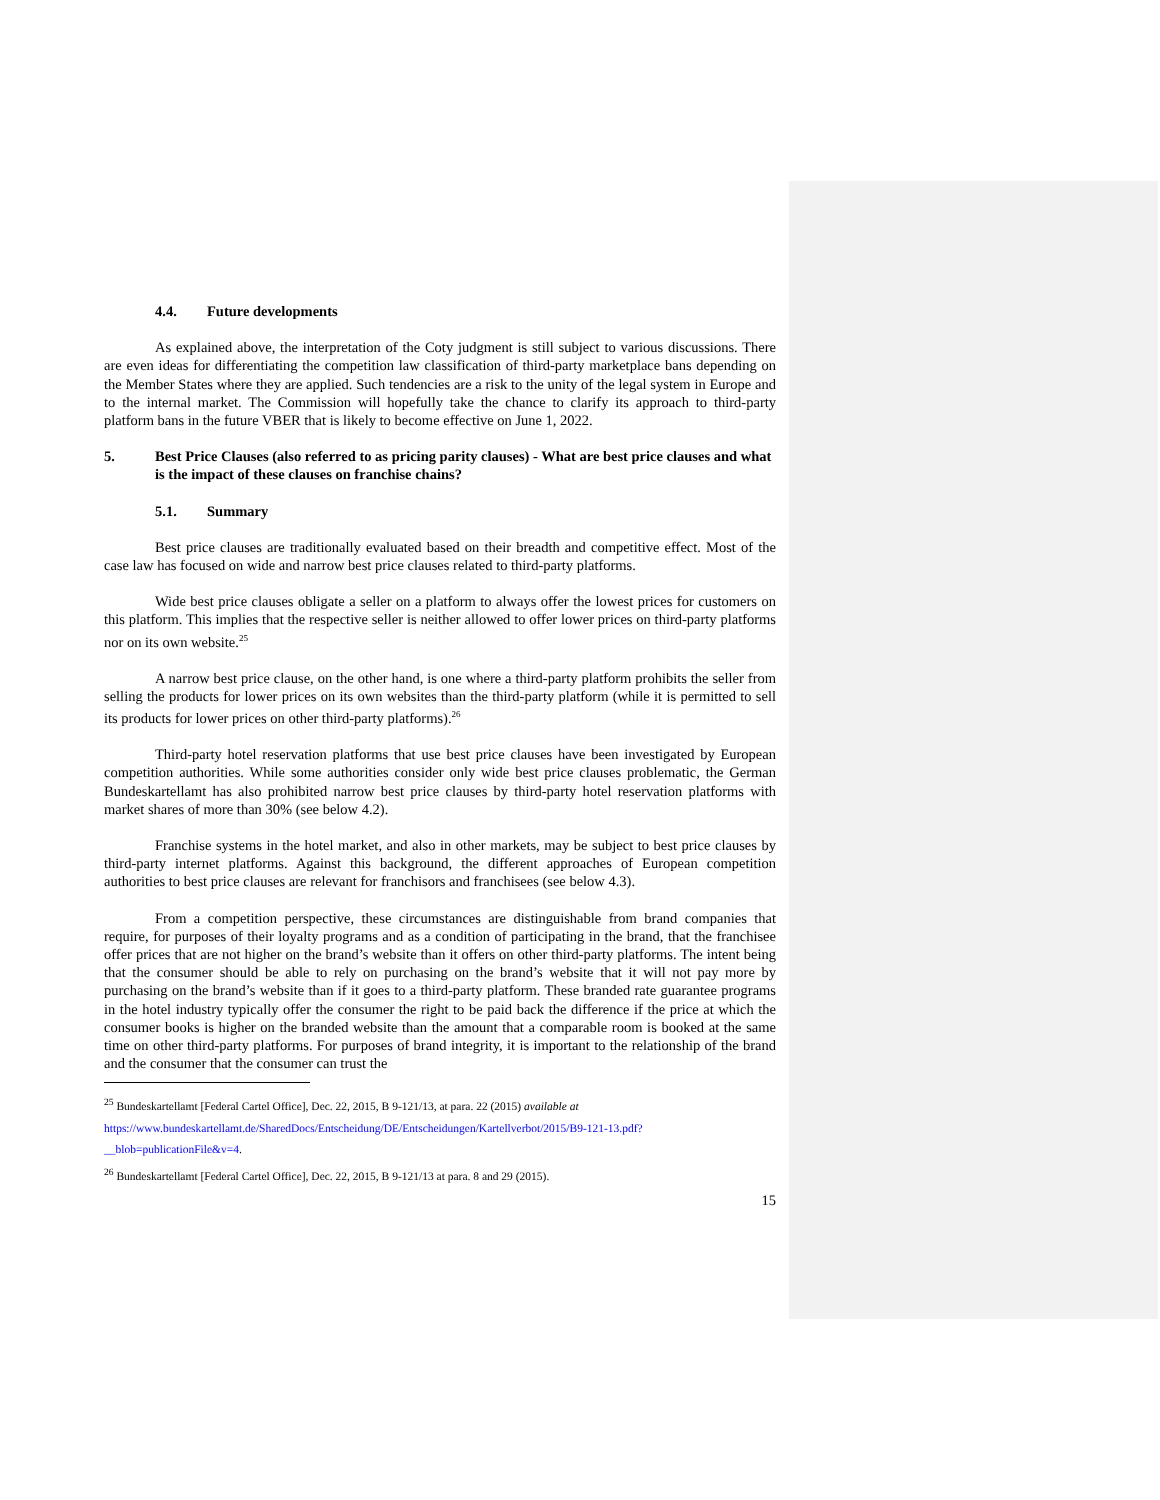4.4. Future developments
As explained above, the interpretation of the Coty judgment is still subject to various discussions. There are even ideas for differentiating the competition law classification of third-party marketplace bans depending on the Member States where they are applied. Such tendencies are a risk to the unity of the legal system in Europe and to the internal market. The Commission will hopefully take the chance to clarify its approach to third-party platform bans in the future VBER that is likely to become effective on June 1, 2022.
5. Best Price Clauses (also referred to as pricing parity clauses) - What are best price clauses and what is the impact of these clauses on franchise chains?
5.1. Summary
Best price clauses are traditionally evaluated based on their breadth and competitive effect. Most of the case law has focused on wide and narrow best price clauses related to third-party platforms.
Wide best price clauses obligate a seller on a platform to always offer the lowest prices for customers on this platform. This implies that the respective seller is neither allowed to offer lower prices on third-party platforms nor on its own website.<sup>25</sup>
A narrow best price clause, on the other hand, is one where a third-party platform prohibits the seller from selling the products for lower prices on its own websites than the third-party platform (while it is permitted to sell its products for lower prices on other third-party platforms).<sup>26</sup>
Third-party hotel reservation platforms that use best price clauses have been investigated by European competition authorities. While some authorities consider only wide best price clauses problematic, the German Bundeskartellamt has also prohibited narrow best price clauses by third-party hotel reservation platforms with market shares of more than 30% (see below 4.2).
Franchise systems in the hotel market, and also in other markets, may be subject to best price clauses by third-party internet platforms. Against this background, the different approaches of European competition authorities to best price clauses are relevant for franchisors and franchisees (see below 4.3).
From a competition perspective, these circumstances are distinguishable from brand companies that require, for purposes of their loyalty programs and as a condition of participating in the brand, that the franchisee offer prices that are not higher on the brand’s website than it offers on other third-party platforms. The intent being that the consumer should be able to rely on purchasing on the brand’s website that it will not pay more by purchasing on the brand’s website than if it goes to a third-party platform. These branded rate guarantee programs in the hotel industry typically offer the consumer the right to be paid back the difference if the price at which the consumer books is higher on the branded website than the amount that a comparable room is booked at the same time on other third-party platforms. For purposes of brand integrity, it is important to the relationship of the brand and the consumer that the consumer can trust the
<sup>25</sup> Bundeskartellamt [Federal Cartel Office], Dec. 22, 2015, B 9-121/13, at para. 22 (2015) available at
https://www.bundeskartellamt.de/SharedDocs/Entscheidung/DE/Entscheidungen/Kartellverbot/2015/B9-121-13.pdf?__blob=publicationFile&v=4.
<sup>26</sup> Bundeskartellamt [Federal Cartel Office], Dec. 22, 2015, B 9-121/13 at para. 8 and 29 (2015).
15